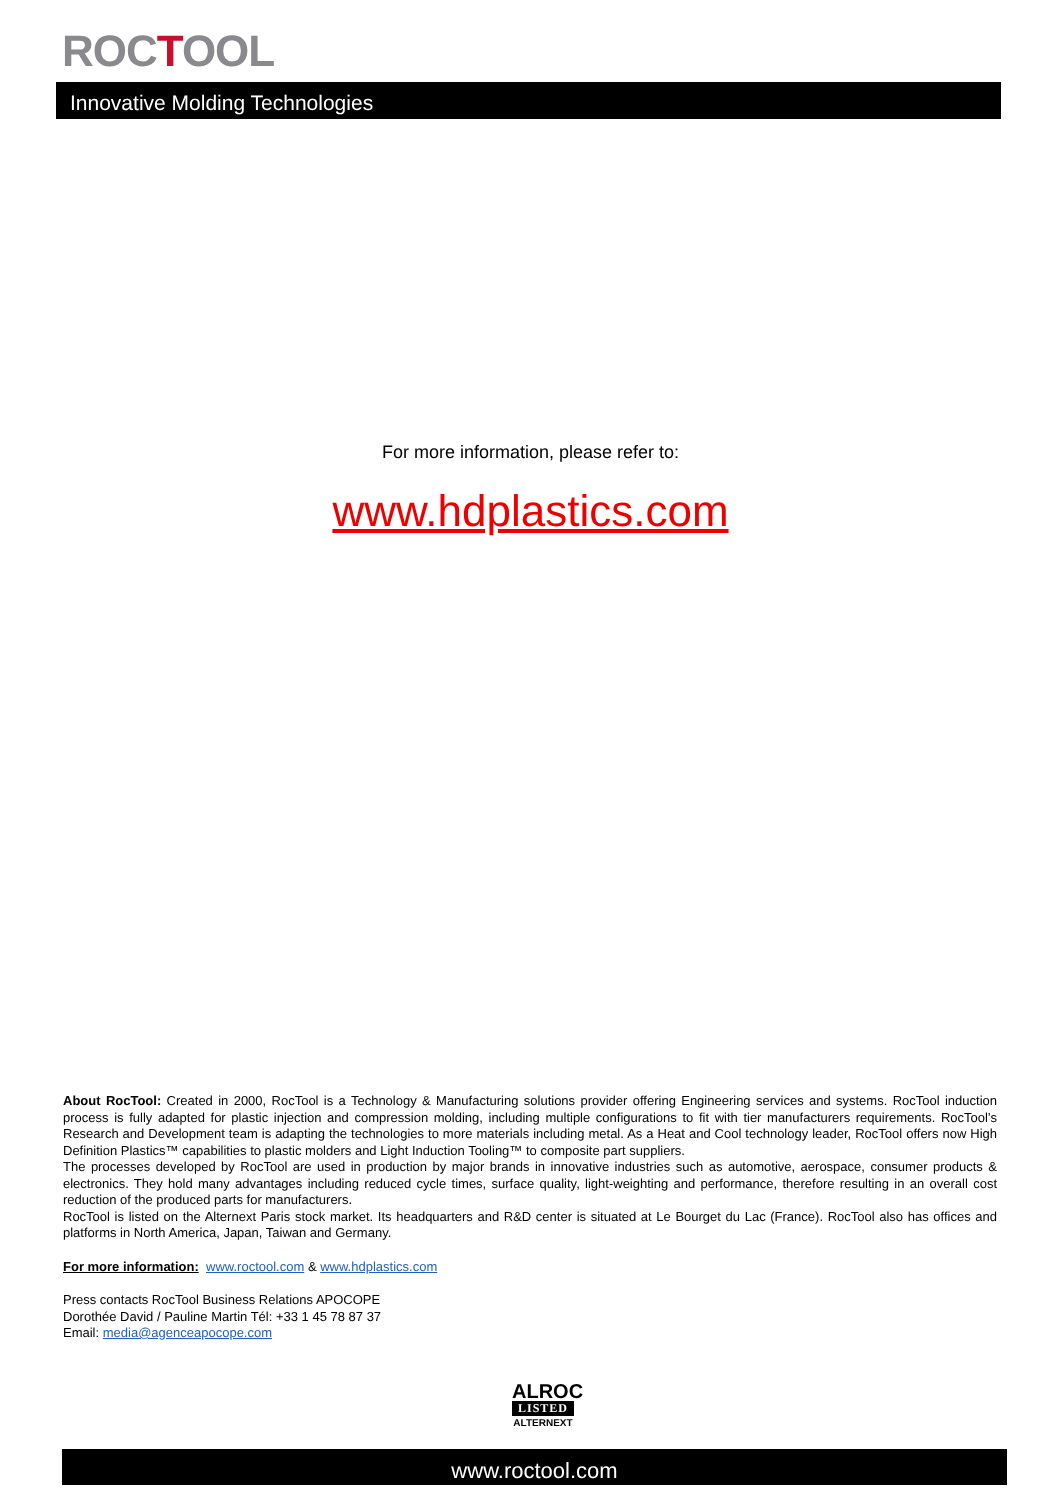ROCTOOL
Innovative Molding Technologies
For more information, please refer to:
www.hdplastics.com
About RocTool: Created in 2000, RocTool is a Technology & Manufacturing solutions provider offering Engineering services and systems. RocTool induction process is fully adapted for plastic injection and compression molding, including multiple configurations to fit with tier manufacturers requirements. RocTool’s Research and Development team is adapting the technologies to more materials including metal. As a Heat and Cool technology leader, RocTool offers now High Definition Plastics™ capabilities to plastic molders and Light Induction Tooling™ to composite part suppliers.
The processes developed by RocTool are used in production by major brands in innovative industries such as automotive, aerospace, consumer products & electronics. They hold many advantages including reduced cycle times, surface quality, light-weighting and performance, therefore resulting in an overall cost reduction of the produced parts for manufacturers.
RocTool is listed on the Alternext Paris stock market. Its headquarters and R&D center is situated at Le Bourget du Lac (France). RocTool also has offices and platforms in North America, Japan, Taiwan and Germany.
For more information: www.roctool.com & www.hdplastics.com
Press contacts RocTool Business Relations APOCOPE
Dorothée David / Pauline Martin Tél: +33 1 45 78 87 37
Email: media@agenceapocope.com
ALROC
LISTED
ALTERNEXT
www.roctool.com